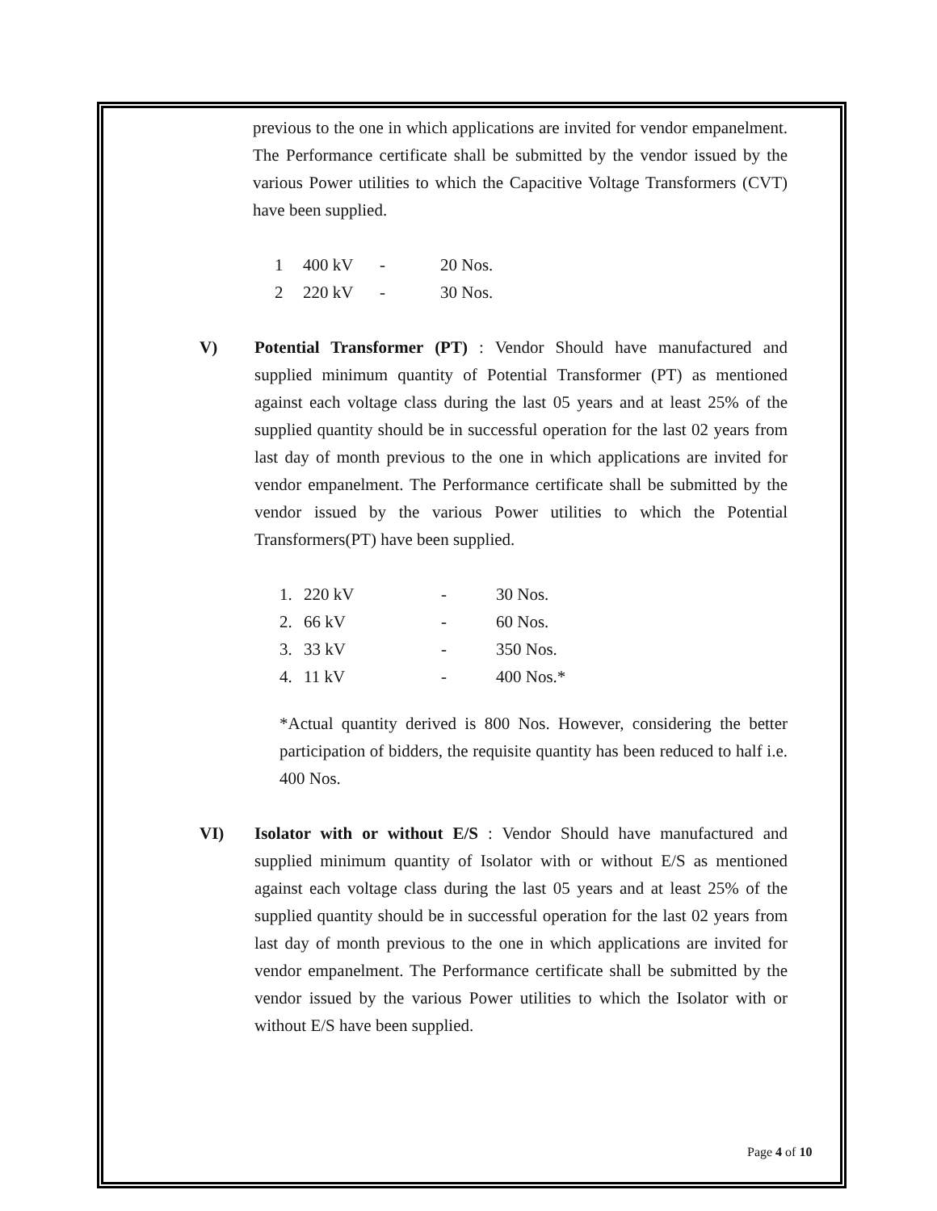previous to the one in which applications are invited for vendor empanelment. The Performance certificate shall be submitted by the vendor issued by the various Power utilities to which the Capacitive Voltage Transformers (CVT) have been supplied.
| 1 | 400 kV | - | 20 Nos. |
| 2 | 220 kV | - | 30 Nos. |
V) Potential Transformer (PT) : Vendor Should have manufactured and supplied minimum quantity of Potential Transformer (PT) as mentioned against each voltage class during the last 05 years and at least 25% of the supplied quantity should be in successful operation for the last 02 years from last day of month previous to the one in which applications are invited for vendor empanelment. The Performance certificate shall be submitted by the vendor issued by the various Power utilities to which the Potential Transformers(PT) have been supplied.
| 1. | 220 kV | - | 30 Nos. |
| 2. | 66 kV | - | 60 Nos. |
| 3. | 33 kV | - | 350 Nos. |
| 4. | 11 kV | - | 400 Nos.* |
*Actual quantity derived is 800 Nos. However, considering the better participation of bidders, the requisite quantity has been reduced to half i.e. 400 Nos.
VI) Isolator with or without E/S : Vendor Should have manufactured and supplied minimum quantity of Isolator with or without E/S as mentioned against each voltage class during the last 05 years and at least 25% of the supplied quantity should be in successful operation for the last 02 years from last day of month previous to the one in which applications are invited for vendor empanelment. The Performance certificate shall be submitted by the vendor issued by the various Power utilities to which the Isolator with or without E/S have been supplied.
Page 4 of 10